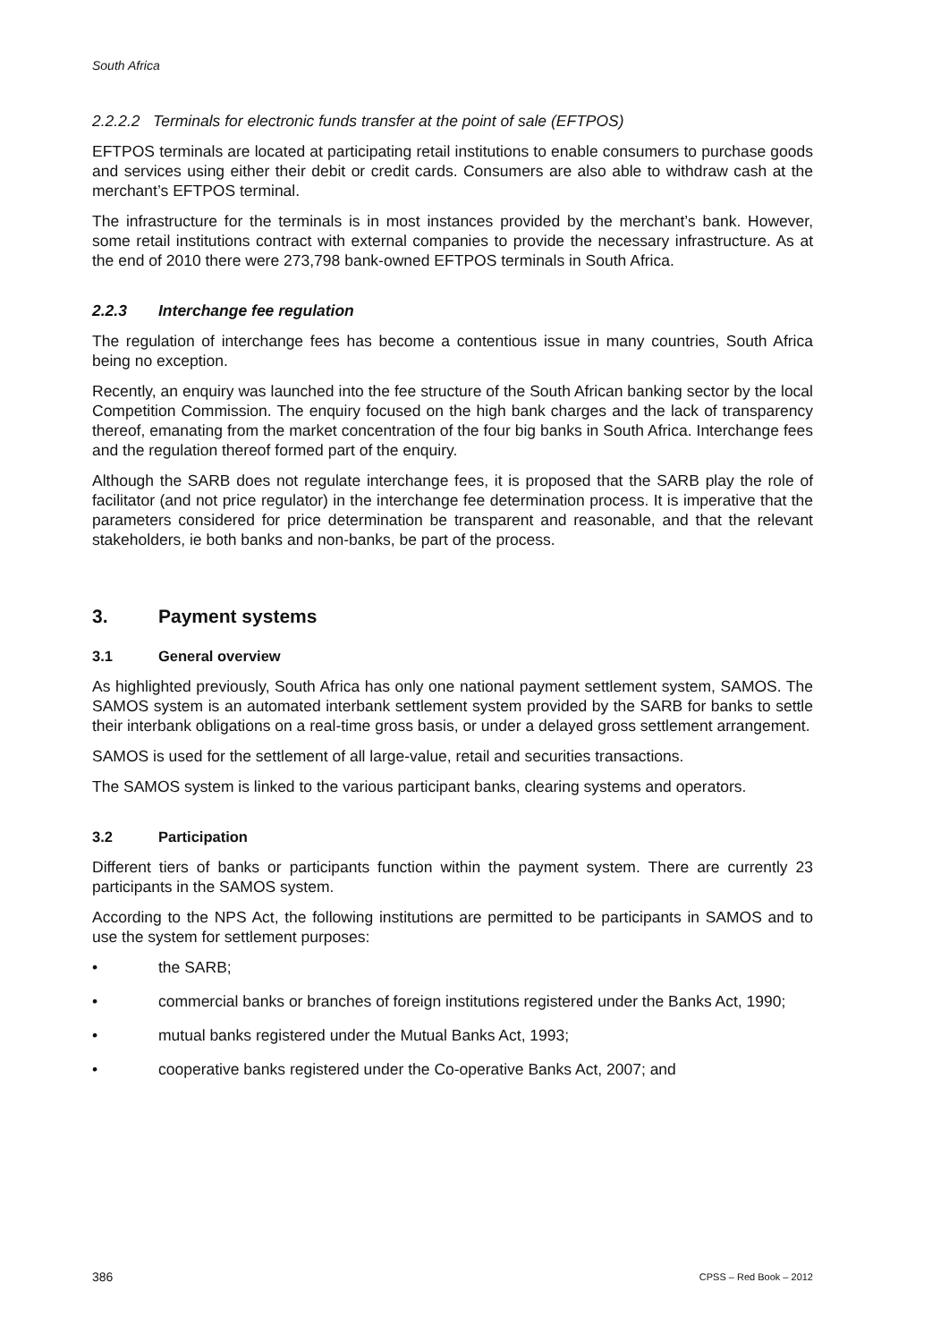South Africa
2.2.2.2 Terminals for electronic funds transfer at the point of sale (EFTPOS)
EFTPOS terminals are located at participating retail institutions to enable consumers to purchase goods and services using either their debit or credit cards. Consumers are also able to withdraw cash at the merchant’s EFTPOS terminal.
The infrastructure for the terminals is in most instances provided by the merchant’s bank. However, some retail institutions contract with external companies to provide the necessary infrastructure. As at the end of 2010 there were 273,798 bank-owned EFTPOS terminals in South Africa.
2.2.3 Interchange fee regulation
The regulation of interchange fees has become a contentious issue in many countries, South Africa being no exception.
Recently, an enquiry was launched into the fee structure of the South African banking sector by the local Competition Commission. The enquiry focused on the high bank charges and the lack of transparency thereof, emanating from the market concentration of the four big banks in South Africa. Interchange fees and the regulation thereof formed part of the enquiry.
Although the SARB does not regulate interchange fees, it is proposed that the SARB play the role of facilitator (and not price regulator) in the interchange fee determination process. It is imperative that the parameters considered for price determination be transparent and reasonable, and that the relevant stakeholders, ie both banks and non-banks, be part of the process.
3. Payment systems
3.1 General overview
As highlighted previously, South Africa has only one national payment settlement system, SAMOS. The SAMOS system is an automated interbank settlement system provided by the SARB for banks to settle their interbank obligations on a real-time gross basis, or under a delayed gross settlement arrangement.
SAMOS is used for the settlement of all large-value, retail and securities transactions.
The SAMOS system is linked to the various participant banks, clearing systems and operators.
3.2 Participation
Different tiers of banks or participants function within the payment system. There are currently 23 participants in the SAMOS system.
According to the NPS Act, the following institutions are permitted to be participants in SAMOS and to use the system for settlement purposes:
• the SARB;
• commercial banks or branches of foreign institutions registered under the Banks Act, 1990;
• mutual banks registered under the Mutual Banks Act, 1993;
• cooperative banks registered under the Co-operative Banks Act, 2007; and
386 CPSS – Red Book – 2012